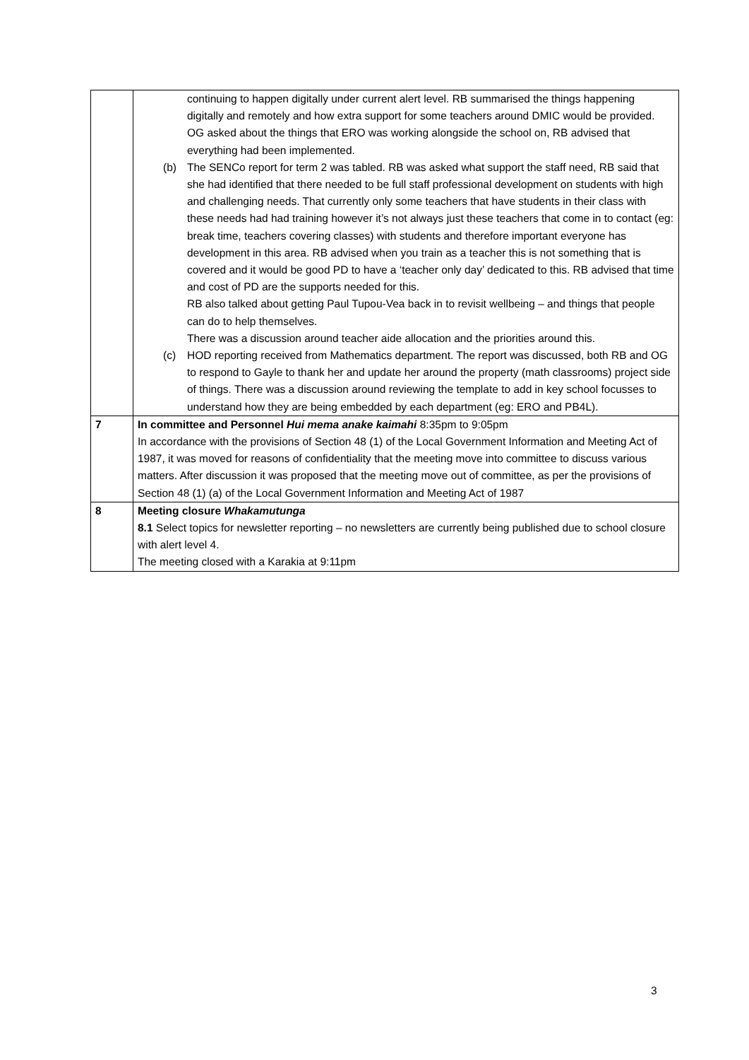| | continuing to happen digitally under current alert level. RB summarised the things happening digitally and remotely and how extra support for some teachers around DMIC would be provided. OG asked about the things that ERO was working alongside the school on, RB advised that everything had been implemented. (b) The SENCo report for term 2 was tabled. RB was asked what support the staff need, RB said that she had identified that there needed to be full staff professional development on students with high and challenging needs. That currently only some teachers that have students in their class with these needs had had training however it’s not always just these teachers that come in to contact (eg: break time, teachers covering classes) with students and therefore important everyone has development in this area. RB advised when you train as a teacher this is not something that is covered and it would be good PD to have a ‘teacher only day’ dedicated to this. RB advised that time and cost of PD are the supports needed for this. RB also talked about getting Paul Tupou-Vea back in to revisit wellbeing – and things that people can do to help themselves. There was a discussion around teacher aide allocation and the priorities around this. (c) HOD reporting received from Mathematics department. The report was discussed, both RB and OG to respond to Gayle to thank her and update her around the property (math classrooms) project side of things. There was a discussion around reviewing the template to add in key school focusses to understand how they are being embedded by each department (eg: ERO and PB4L). |
| 7 | In committee and Personnel Hui mema anake kaimahi 8:35pm to 9:05pm In accordance with the provisions of Section 48 (1) of the Local Government Information and Meeting Act of 1987, it was moved for reasons of confidentiality that the meeting move into committee to discuss various matters. After discussion it was proposed that the meeting move out of committee, as per the provisions of Section 48 (1) (a) of the Local Government Information and Meeting Act of 1987 |
| 8 | Meeting closure Whakamutunga 8.1 Select topics for newsletter reporting – no newsletters are currently being published due to school closure with alert level 4. The meeting closed with a Karakia at 9:11pm |
3